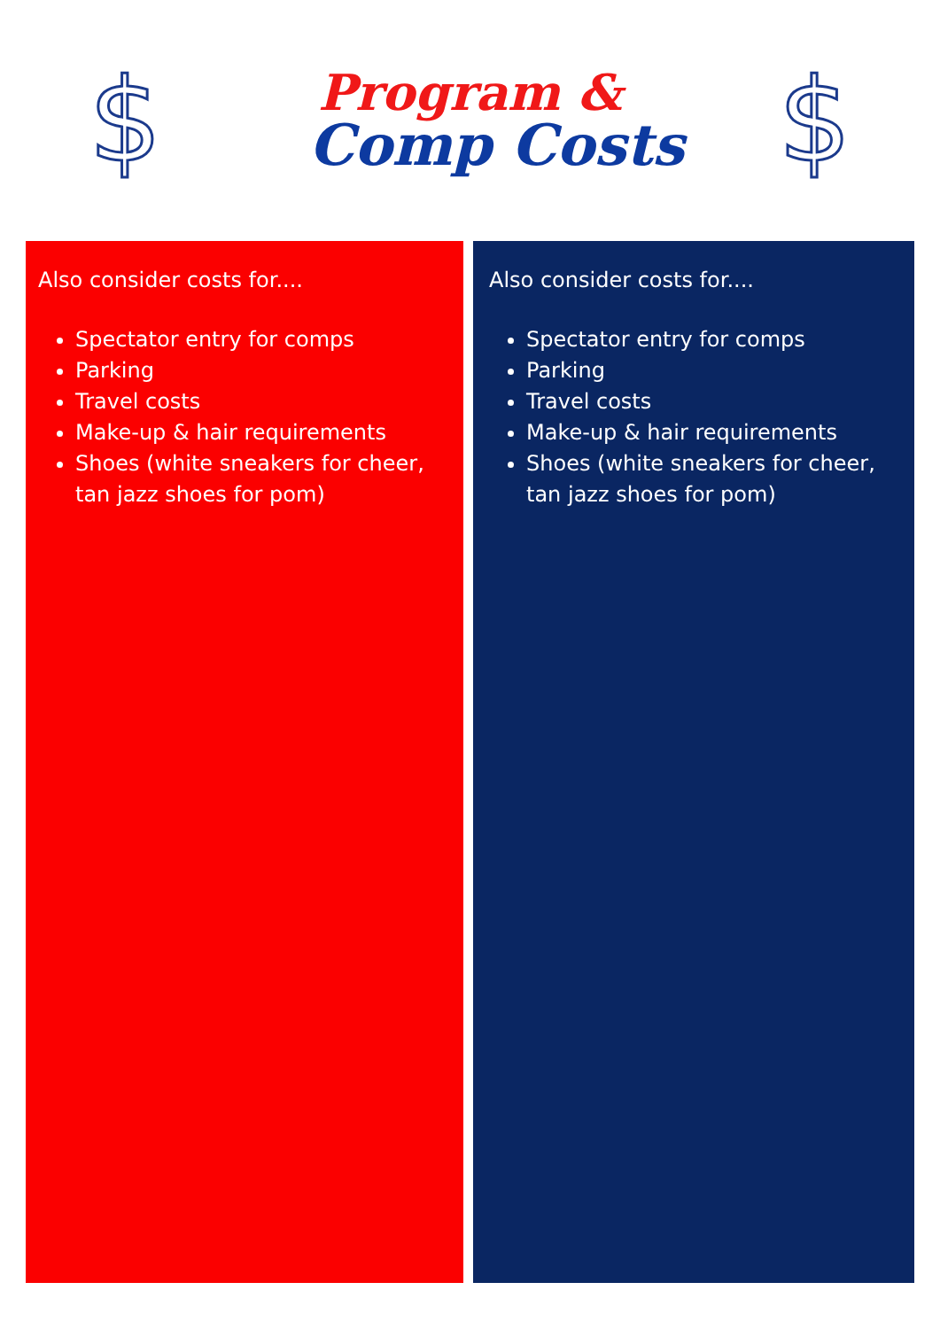$
Program &
Comp Costs
$
Also consider costs for....
Spectator entry for comps
Parking
Travel costs
Make-up & hair requirements
Shoes (white sneakers for cheer, tan jazz shoes for pom)
Also consider costs for....
Spectator entry for comps
Parking
Travel costs
Make-up & hair requirements
Shoes (white sneakers for cheer, tan jazz shoes for pom)